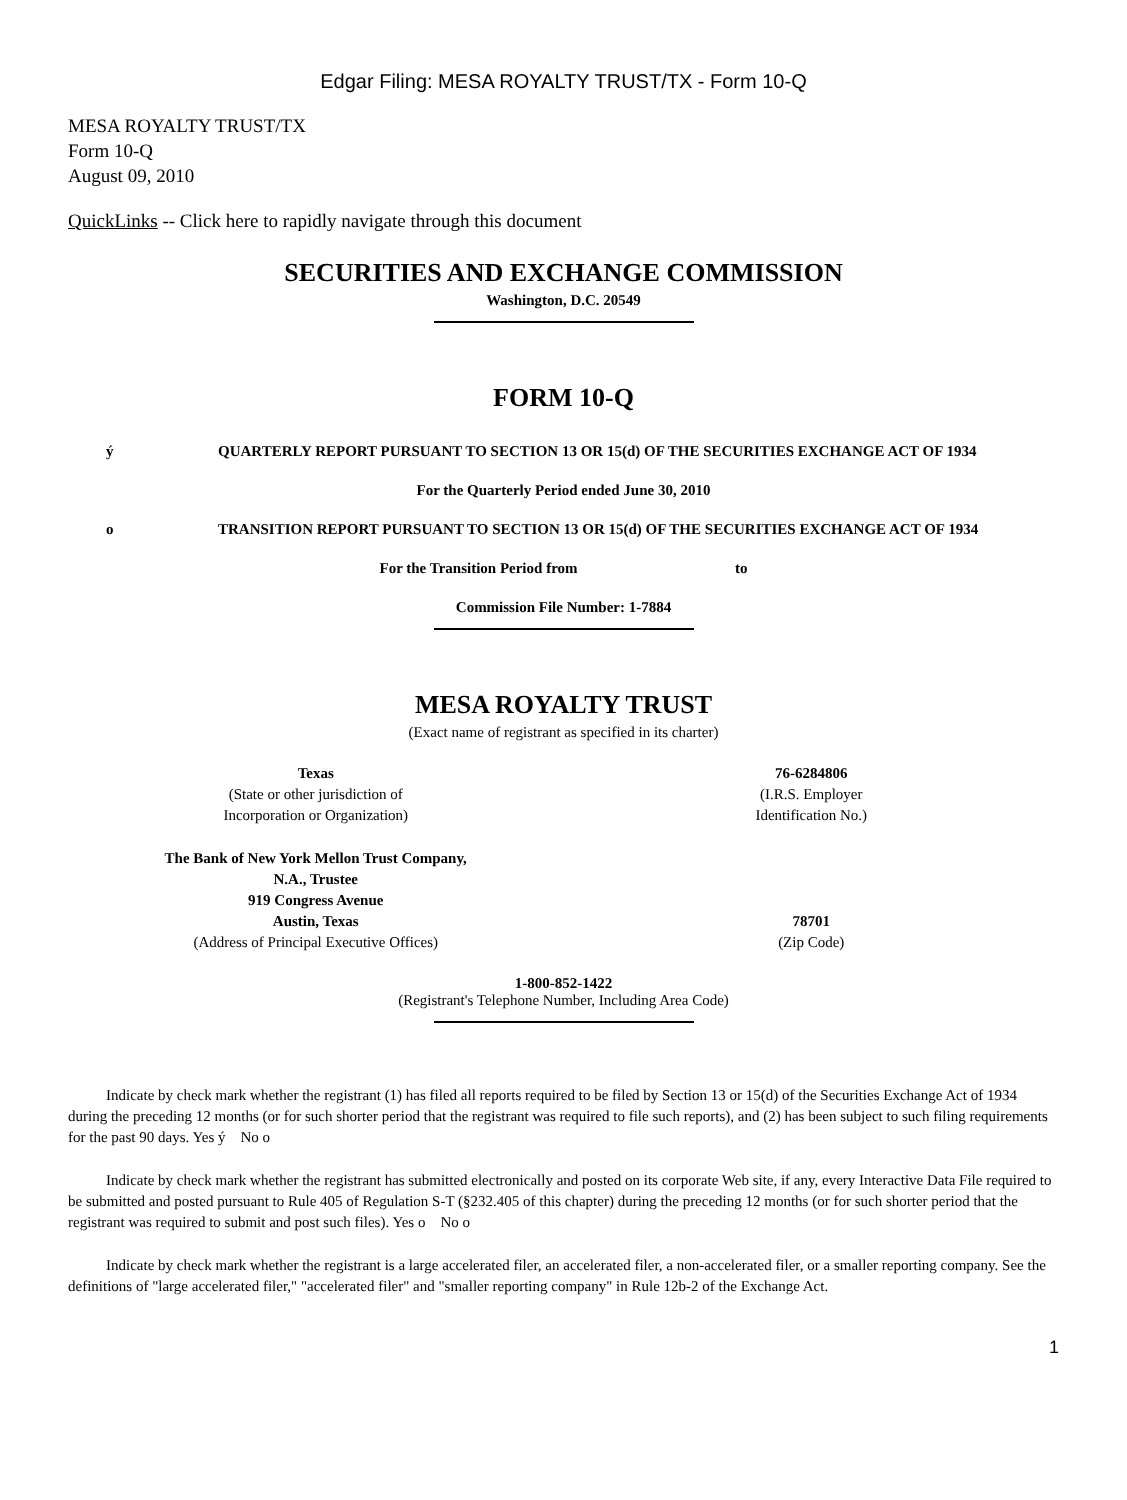Edgar Filing: MESA ROYALTY TRUST/TX - Form 10-Q
MESA ROYALTY TRUST/TX
Form 10-Q
August 09, 2010
QuickLinks -- Click here to rapidly navigate through this document
SECURITIES AND EXCHANGE COMMISSION
Washington, D.C. 20549
FORM 10-Q
ý QUARTERLY REPORT PURSUANT TO SECTION 13 OR 15(d) OF THE SECURITIES EXCHANGE ACT OF 1934
For the Quarterly Period ended June 30, 2010
o TRANSITION REPORT PURSUANT TO SECTION 13 OR 15(d) OF THE SECURITIES EXCHANGE ACT OF 1934
For the Transition Period from to
Commission File Number: 1-7884
MESA ROYALTY TRUST
(Exact name of registrant as specified in its charter)
Texas
(State or other jurisdiction of
Incorporation or Organization)
76-6284806
(I.R.S. Employer
Identification No.)
The Bank of New York Mellon Trust Company,
N.A., Trustee
919 Congress Avenue
Austin, Texas
(Address of Principal Executive Offices)
78701
(Zip Code)
1-800-852-1422
(Registrant's Telephone Number, Including Area Code)
Indicate by check mark whether the registrant (1) has filed all reports required to be filed by Section 13 or 15(d) of the Securities Exchange Act of 1934 during the preceding 12 months (or for such shorter period that the registrant was required to file such reports), and (2) has been subject to such filing requirements for the past 90 days. Yes ý No o
Indicate by check mark whether the registrant has submitted electronically and posted on its corporate Web site, if any, every Interactive Data File required to be submitted and posted pursuant to Rule 405 of Regulation S-T (§232.405 of this chapter) during the preceding 12 months (or for such shorter period that the registrant was required to submit and post such files). Yes o No o
Indicate by check mark whether the registrant is a large accelerated filer, an accelerated filer, a non-accelerated filer, or a smaller reporting company. See the definitions of "large accelerated filer," "accelerated filer" and "smaller reporting company" in Rule 12b-2 of the Exchange Act.
1